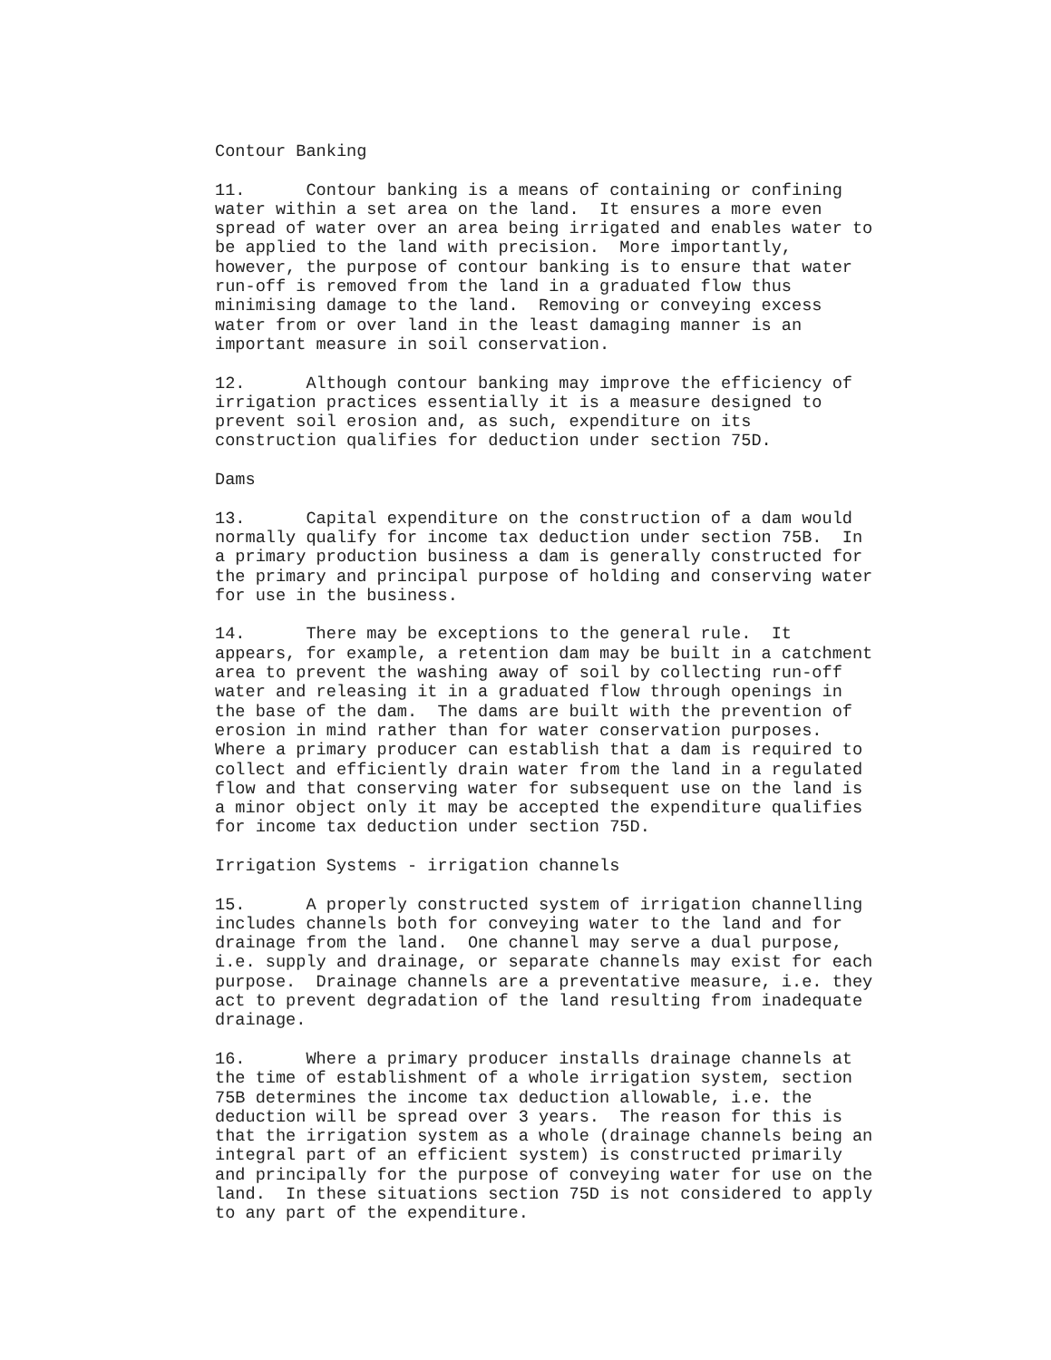Contour Banking

11.      Contour banking is a means of containing or confining
water within a set area on the land.  It ensures a more even
spread of water over an area being irrigated and enables water to
be applied to the land with precision.  More importantly,
however, the purpose of contour banking is to ensure that water
run-off is removed from the land in a graduated flow thus
minimising damage to the land.  Removing or conveying excess
water from or over land in the least damaging manner is an
important measure in soil conservation.

12.      Although contour banking may improve the efficiency of
irrigation practices essentially it is a measure designed to
prevent soil erosion and, as such, expenditure on its
construction qualifies for deduction under section 75D.

Dams

13.      Capital expenditure on the construction of a dam would
normally qualify for income tax deduction under section 75B.  In
a primary production business a dam is generally constructed for
the primary and principal purpose of holding and conserving water
for use in the business.

14.      There may be exceptions to the general rule.  It
appears, for example, a retention dam may be built in a catchment
area to prevent the washing away of soil by collecting run-off
water and releasing it in a graduated flow through openings in
the base of the dam.  The dams are built with the prevention of
erosion in mind rather than for water conservation purposes.
Where a primary producer can establish that a dam is required to
collect and efficiently drain water from the land in a regulated
flow and that conserving water for subsequent use on the land is
a minor object only it may be accepted the expenditure qualifies
for income tax deduction under section 75D.

Irrigation Systems - irrigation channels

15.      A properly constructed system of irrigation channelling
includes channels both for conveying water to the land and for
drainage from the land.  One channel may serve a dual purpose,
i.e. supply and drainage, or separate channels may exist for each
purpose.  Drainage channels are a preventative measure, i.e. they
act to prevent degradation of the land resulting from inadequate
drainage.

16.      Where a primary producer installs drainage channels at
the time of establishment of a whole irrigation system, section
75B determines the income tax deduction allowable, i.e. the
deduction will be spread over 3 years.  The reason for this is
that the irrigation system as a whole (drainage channels being an
integral part of an efficient system) is constructed primarily
and principally for the purpose of conveying water for use on the
land.  In these situations section 75D is not considered to apply
to any part of the expenditure.